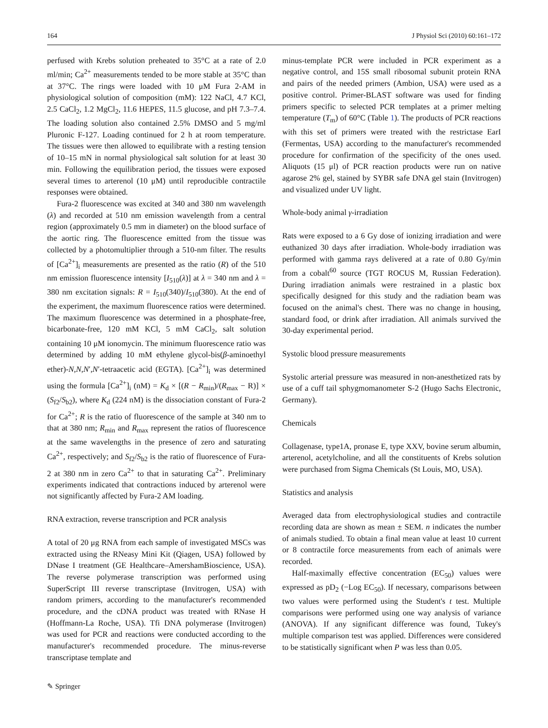164 J Physiol Sci (2010) 60:161–172
perfused with Krebs solution preheated to 35°C at a rate of 2.0 ml/min; Ca<sup>2+</sup> measurements tended to be more stable at 35°C than at 37°C. The rings were loaded with 10 μM Fura 2-AM in physiological solution of composition (mM): 122 NaCl, 4.7 KCl, 2.5 CaCl<sub>2</sub>, 1.2 MgCl<sub>2</sub>, 11.6 HEPES, 11.5 glucose, and pH 7.3–7.4. The loading solution also contained 2.5% DMSO and 5 mg/ml Pluronic F-127. Loading continued for 2 h at room temperature. The tissues were then allowed to equilibrate with a resting tension of 10–15 mN in normal physiological salt solution for at least 30 min. Following the equilibration period, the tissues were exposed several times to arterenol (10 μM) until reproducible contractile responses were obtained.
Fura-2 fluorescence was excited at 340 and 380 nm wavelength (λ) and recorded at 510 nm emission wavelength from a central region (approximately 0.5 mm in diameter) on the blood surface of the aortic ring. The fluorescence emitted from the tissue was collected by a photomultiplier through a 510-nm filter. The results of [Ca<sup>2+</sup>]<sub>i</sub> measurements are presented as the ratio (R) of the 510 nm emission fluorescence intensity [I<sub>510</sub>(λ)] at λ = 340 nm and λ = 380 nm excitation signals: R = I<sub>510</sub>(340)/I<sub>510</sub>(380). At the end of the experiment, the maximum fluorescence ratios were determined. The maximum fluorescence was determined in a phosphate-free, bicarbonate-free, 120 mM KCl, 5 mM CaCl<sub>2</sub>, salt solution containing 10 μM ionomycin. The minimum fluorescence ratio was determined by adding 10 mM ethylene glycol-bis(β-aminoethyl ether)-N,N,N′,N′-tetraacetic acid (EGTA). [Ca<sup>2+</sup>]<sub>i</sub> was determined using the formula [Ca<sup>2+</sup>]<sub>i</sub> (nM) = K<sub>d</sub> × [(R − R<sub>min</sub>)/(R<sub>max</sub> − R)] × (S<sub>f2</sub>/S<sub>b2</sub>), where K<sub>d</sub> (224 nM) is the dissociation constant of Fura-2 for Ca<sup>2+</sup>; R is the ratio of fluorescence of the sample at 340 nm to that at 380 nm; R<sub>min</sub> and R<sub>max</sub> represent the ratios of fluorescence at the same wavelengths in the presence of zero and saturating Ca<sup>2+</sup>, respectively; and S<sub>f2</sub>/S<sub>b2</sub> is the ratio of fluorescence of Fura-2 at 380 nm in zero Ca<sup>2+</sup> to that in saturating Ca<sup>2+</sup>. Preliminary experiments indicated that contractions induced by arterenol were not significantly affected by Fura-2 AM loading.
RNA extraction, reverse transcription and PCR analysis
A total of 20 μg RNA from each sample of investigated MSCs was extracted using the RNeasy Mini Kit (Qiagen, USA) followed by DNase I treatment (GE Healthcare–AmershamBioscience, USA). The reverse polymerase transcription was performed using SuperScript III reverse transcriptase (Invitrogen, USA) with random primers, according to the manufacturer's recommended procedure, and the cDNA product was treated with RNase H (Hoffmann-La Roche, USA). Tfi DNA polymerase (Invitrogen) was used for PCR and reactions were conducted according to the manufacturer's recommended procedure. The minus-reverse transcriptase template and
minus-template PCR were included in PCR experiment as a negative control, and 15S small ribosomal subunit protein RNA and pairs of the needed primers (Ambion, USA) were used as a positive control. Primer-BLAST software was used for finding primers specific to selected PCR templates at a primer melting temperature (T<sub>m</sub>) of 60°C (Table 1). The products of PCR reactions with this set of primers were treated with the restrictase EarI (Fermentas, USA) according to the manufacturer's recommended procedure for confirmation of the specificity of the ones used. Aliquots (15 μl) of PCR reaction products were run on native agarose 2% gel, stained by SYBR safe DNA gel stain (Invitrogen) and visualized under UV light.
Whole-body animal γ-irradiation
Rats were exposed to a 6 Gy dose of ionizing irradiation and were euthanized 30 days after irradiation. Whole-body irradiation was performed with gamma rays delivered at a rate of 0.80 Gy/min from a cobalt<sup>60</sup> source (TGT ROCUS M, Russian Federation). During irradiation animals were restrained in a plastic box specifically designed for this study and the radiation beam was focused on the animal's chest. There was no change in housing, standard food, or drink after irradiation. All animals survived the 30-day experimental period.
Systolic blood pressure measurements
Systolic arterial pressure was measured in non-anesthetized rats by use of a cuff tail sphygmomanometer S-2 (Hugo Sachs Electronic, Germany).
Chemicals
Collagenase, type1A, pronase E, type XXV, bovine serum albumin, arterenol, acetylcholine, and all the constituents of Krebs solution were purchased from Sigma Chemicals (St Louis, MO, USA).
Statistics and analysis
Averaged data from electrophysiological studies and contractile recording data are shown as mean ± SEM. n indicates the number of animals studied. To obtain a final mean value at least 10 current or 8 contractile force measurements from each of animals were recorded.
Half-maximally effective concentration (EC<sub>50</sub>) values were expressed as pD<sub>2</sub> (−Log EC<sub>50</sub>). If necessary, comparisons between two values were performed using the Student's t test. Multiple comparisons were performed using one way analysis of variance (ANOVA). If any significant difference was found, Tukey's multiple comparison test was applied. Differences were considered to be statistically significant when P was less than 0.05.
✎ Springer